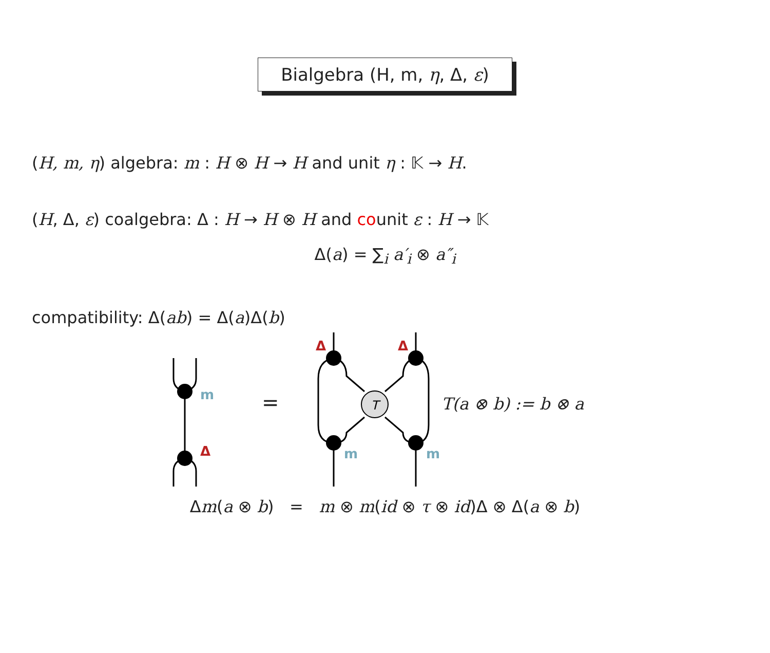Bialgebra (H, m, η, Δ, ε)
(H, m, η) algebra: m : H ⊗ H → H and unit η : 𝕂 → H.
(H, Δ, ε) coalgebra: Δ : H → H ⊗ H and counit ε : H → 𝕂
Δ(a) = ∑<sub>i</sub> a′<sub>i</sub> ⊗ a″<sub>i</sub>
compatibility: Δ(ab) = Δ(a)Δ(b)
T
m
Δ
Δ
Δ
m
m
=
T(a ⊗ b) := b ⊗ a
Δm(a ⊗ b) = m ⊗ m(id ⊗ τ ⊗ id)Δ ⊗ Δ(a ⊗ b)